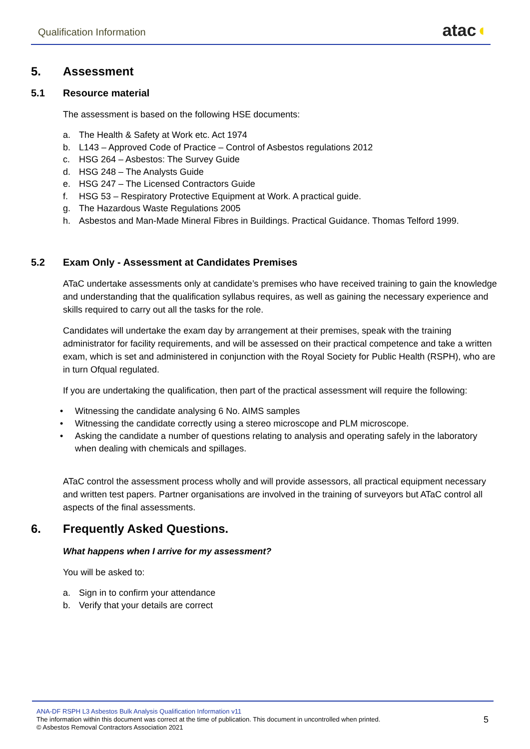Qualification Information
atac◖
5. Assessment
5.1 Resource material
The assessment is based on the following HSE documents:
a. The Health & Safety at Work etc. Act 1974
b. L143 – Approved Code of Practice – Control of Asbestos regulations 2012
c. HSG 264 – Asbestos: The Survey Guide
d. HSG 248 – The Analysts Guide
e. HSG 247 – The Licensed Contractors Guide
f. HSG 53 – Respiratory Protective Equipment at Work. A practical guide.
g. The Hazardous Waste Regulations 2005
h. Asbestos and Man-Made Mineral Fibres in Buildings. Practical Guidance. Thomas Telford 1999.
5.2 Exam Only - Assessment at Candidates Premises
ATaC undertake assessments only at candidate’s premises who have received training to gain the knowledge and understanding that the qualification syllabus requires, as well as gaining the necessary experience and skills required to carry out all the tasks for the role.
Candidates will undertake the exam day by arrangement at their premises, speak with the training administrator for facility requirements, and will be assessed on their practical competence and take a written exam, which is set and administered in conjunction with the Royal Society for Public Health (RSPH), who are in turn Ofqual regulated.
If you are undertaking the qualification, then part of the practical assessment will require the following:
• Witnessing the candidate analysing 6 No. AIMS samples
• Witnessing the candidate correctly using a stereo microscope and PLM microscope.
• Asking the candidate a number of questions relating to analysis and operating safely in the laboratory when dealing with chemicals and spillages.
ATaC control the assessment process wholly and will provide assessors, all practical equipment necessary and written test papers. Partner organisations are involved in the training of surveyors but ATaC control all aspects of the final assessments.
6. Frequently Asked Questions.
What happens when I arrive for my assessment?
You will be asked to:
a. Sign in to confirm your attendance
b. Verify that your details are correct
ANA-DF RSPH L3 Asbestos Bulk Analysis Qualification Information v11
The information within this document was correct at the time of publication. This document in uncontrolled when printed.
© Asbestos Removal Contractors Association 2021
5